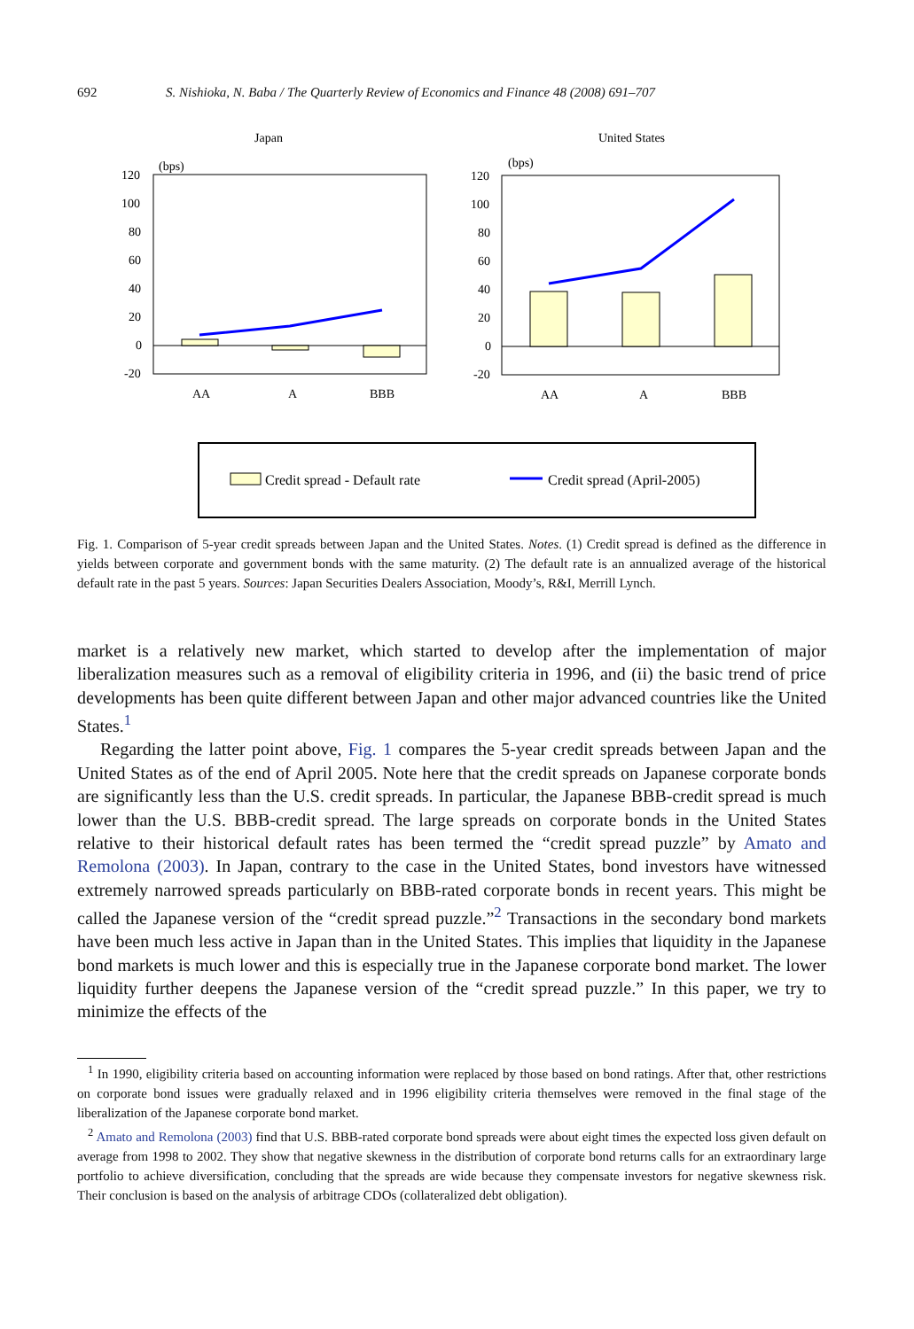692 S. Nishioka, N. Baba / The Quarterly Review of Economics and Finance 48 (2008) 691–707
Japan
United States
(bps)
120
100
80
60
40
20
0
-20
AA
A
BBB
(bps)
120
100
80
60
40
20
0
-20
AA
A
BBB
Credit spread - Default rate
Credit spread (April-2005)
Fig. 1. Comparison of 5-year credit spreads between Japan and the United States. Notes. (1) Credit spread is defined as the difference in yields between corporate and government bonds with the same maturity. (2) The default rate is an annualized average of the historical default rate in the past 5 years. Sources: Japan Securities Dealers Association, Moody’s, R&I, Merrill Lynch.
market is a relatively new market, which started to develop after the implementation of major liberalization measures such as a removal of eligibility criteria in 1996, and (ii) the basic trend of price developments has been quite different between Japan and other major advanced countries like the United States.<sup>1</sup>
Regarding the latter point above, Fig. 1 compares the 5-year credit spreads between Japan and the United States as of the end of April 2005. Note here that the credit spreads on Japanese corporate bonds are significantly less than the U.S. credit spreads. In particular, the Japanese BBB-credit spread is much lower than the U.S. BBB-credit spread. The large spreads on corporate bonds in the United States relative to their historical default rates has been termed the “credit spread puzzle” by Amato and Remolona (2003). In Japan, contrary to the case in the United States, bond investors have witnessed extremely narrowed spreads particularly on BBB-rated corporate bonds in recent years. This might be called the Japanese version of the “credit spread puzzle.”<sup>2</sup> Transactions in the secondary bond markets have been much less active in Japan than in the United States. This implies that liquidity in the Japanese bond markets is much lower and this is especially true in the Japanese corporate bond market. The lower liquidity further deepens the Japanese version of the “credit spread puzzle.” In this paper, we try to minimize the effects of the
<sup>1</sup> In 1990, eligibility criteria based on accounting information were replaced by those based on bond ratings. After that, other restrictions on corporate bond issues were gradually relaxed and in 1996 eligibility criteria themselves were removed in the final stage of the liberalization of the Japanese corporate bond market.
<sup>2</sup> Amato and Remolona (2003) find that U.S. BBB-rated corporate bond spreads were about eight times the expected loss given default on average from 1998 to 2002. They show that negative skewness in the distribution of corporate bond returns calls for an extraordinary large portfolio to achieve diversification, concluding that the spreads are wide because they compensate investors for negative skewness risk. Their conclusion is based on the analysis of arbitrage CDOs (collateralized debt obligation).